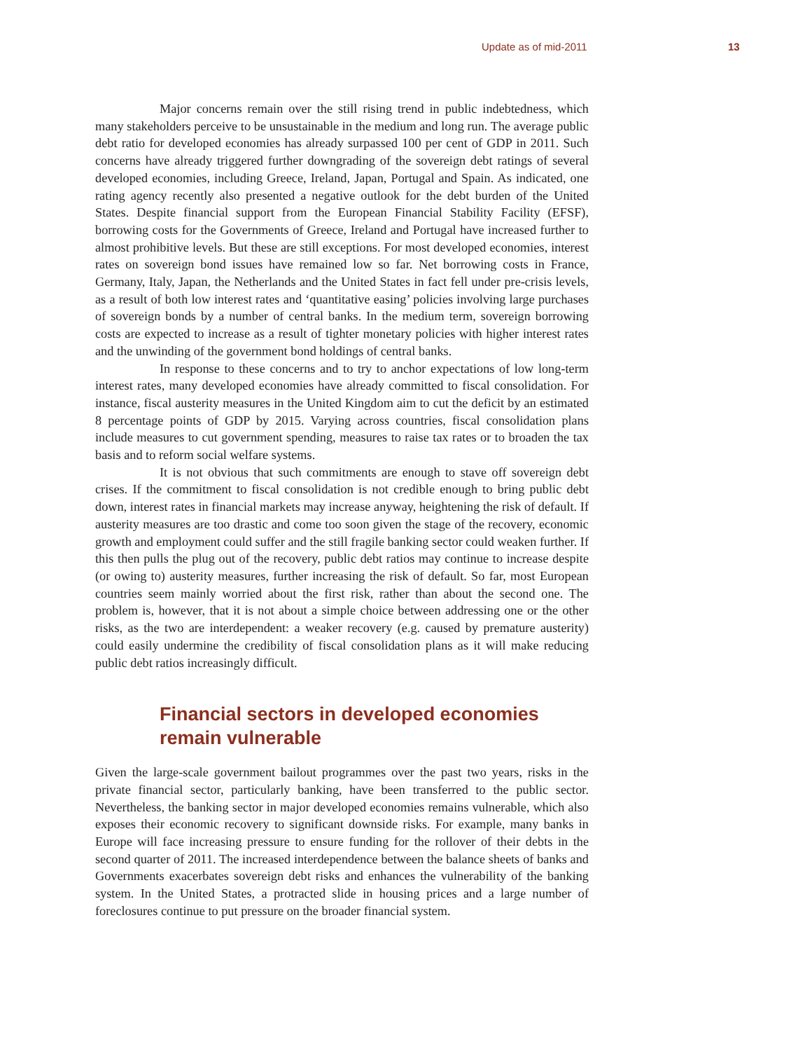Update as of mid-2011 13
Major concerns remain over the still rising trend in public indebtedness, which many stakeholders perceive to be unsustainable in the medium and long run. The average public debt ratio for developed economies has already surpassed 100 per cent of GDP in 2011. Such concerns have already triggered further downgrading of the sovereign debt ratings of several developed economies, including Greece, Ireland, Japan, Portugal and Spain. As indicated, one rating agency recently also presented a negative outlook for the debt burden of the United States. Despite financial support from the European Financial Stability Facility (EFSF), borrowing costs for the Governments of Greece, Ireland and Portugal have increased further to almost prohibitive levels. But these are still exceptions. For most developed economies, interest rates on sovereign bond issues have remained low so far. Net borrowing costs in France, Germany, Italy, Japan, the Netherlands and the United States in fact fell under pre-crisis levels, as a result of both low interest rates and ‘quantitative easing’ policies involving large purchases of sovereign bonds by a number of central banks. In the medium term, sovereign borrowing costs are expected to increase as a result of tighter monetary policies with higher interest rates and the unwinding of the government bond holdings of central banks.
In response to these concerns and to try to anchor expectations of low long-term interest rates, many developed economies have already committed to fiscal consolidation. For instance, fiscal austerity measures in the United Kingdom aim to cut the deficit by an estimated 8 percentage points of GDP by 2015. Varying across countries, fiscal consolidation plans include measures to cut government spending, measures to raise tax rates or to broaden the tax basis and to reform social welfare systems.
It is not obvious that such commitments are enough to stave off sovereign debt crises. If the commitment to fiscal consolidation is not credible enough to bring public debt down, interest rates in financial markets may increase anyway, heightening the risk of default. If austerity measures are too drastic and come too soon given the stage of the recovery, economic growth and employment could suffer and the still fragile banking sector could weaken further. If this then pulls the plug out of the recovery, public debt ratios may continue to increase despite (or owing to) austerity measures, further increasing the risk of default. So far, most European countries seem mainly worried about the first risk, rather than about the second one. The problem is, however, that it is not about a simple choice between addressing one or the other risks, as the two are interdependent: a weaker recovery (e.g. caused by premature austerity) could easily undermine the credibility of fiscal consolidation plans as it will make reducing public debt ratios increasingly difficult.
Financial sectors in developed economies
remain vulnerable
Given the large-scale government bailout programmes over the past two years, risks in the private financial sector, particularly banking, have been transferred to the public sector. Nevertheless, the banking sector in major developed economies remains vulnerable, which also exposes their economic recovery to significant downside risks. For example, many banks in Europe will face increasing pressure to ensure funding for the rollover of their debts in the second quarter of 2011. The increased interdependence between the balance sheets of banks and Governments exacerbates sovereign debt risks and enhances the vulnerability of the banking system. In the United States, a protracted slide in housing prices and a large number of foreclosures continue to put pressure on the broader financial system.